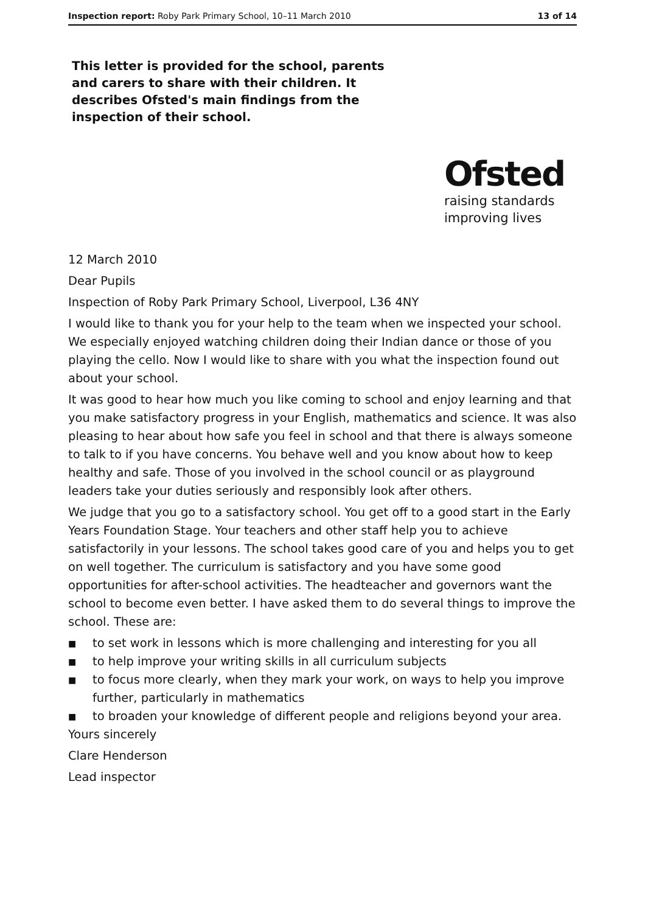Inspection report: Roby Park Primary School, 10–11 March 2010 13 of 14
This letter is provided for the school, parents and carers to share with their children. It describes Ofsted's main findings from the inspection of their school.
Ofsted
raising standards
improving lives
12 March 2010
Dear Pupils
Inspection of Roby Park Primary School, Liverpool, L36 4NY
I would like to thank you for your help to the team when we inspected your school. We especially enjoyed watching children doing their Indian dance or those of you playing the cello. Now I would like to share with you what the inspection found out about your school.
It was good to hear how much you like coming to school and enjoy learning and that you make satisfactory progress in your English, mathematics and science. It was also pleasing to hear about how safe you feel in school and that there is always someone to talk to if you have concerns. You behave well and you know about how to keep healthy and safe. Those of you involved in the school council or as playground leaders take your duties seriously and responsibly look after others.
We judge that you go to a satisfactory school. You get off to a good start in the Early Years Foundation Stage. Your teachers and other staff help you to achieve satisfactorily in your lessons. The school takes good care of you and helps you to get on well together. The curriculum is satisfactory and you have some good opportunities for after-school activities. The headteacher and governors want the school to become even better. I have asked them to do several things to improve the school. These are:
■ to set work in lessons which is more challenging and interesting for you all
■ to help improve your writing skills in all curriculum subjects
■ to focus more clearly, when they mark your work, on ways to help you improve further, particularly in mathematics
■ to broaden your knowledge of different people and religions beyond your area.
Yours sincerely
Clare Henderson
Lead inspector